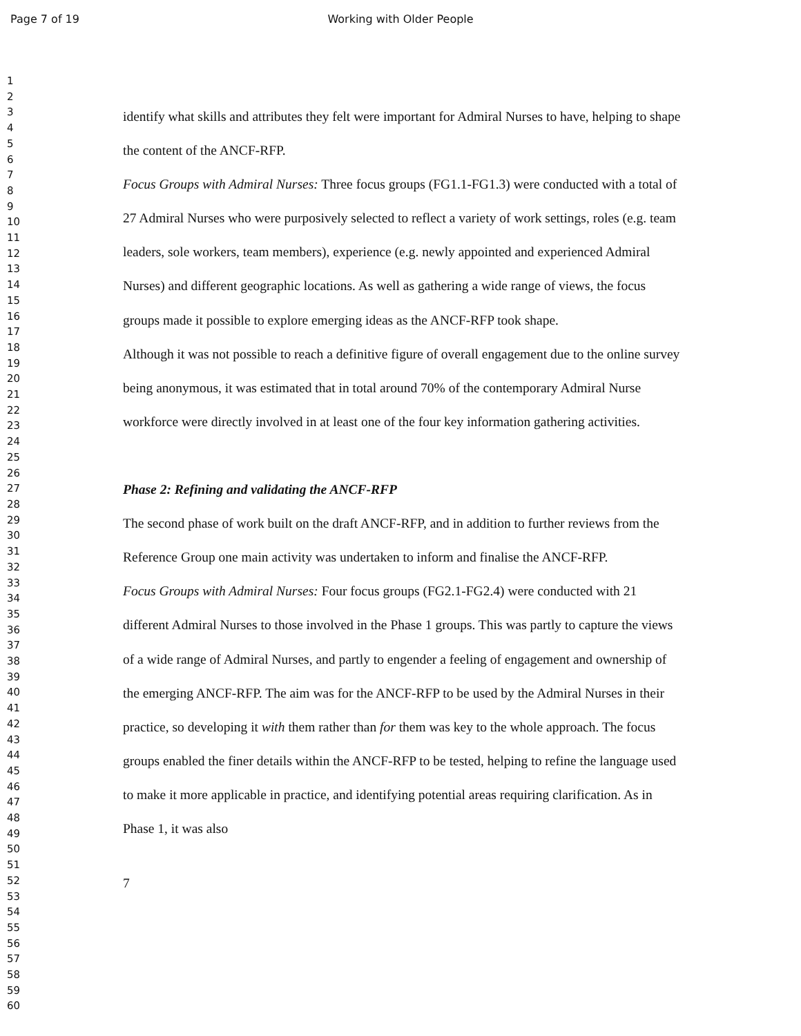Page 7 of 19
Working with Older People
1
2
3
4
5
6
7
8
9
10
11
12
13
14
15
16
17
18
19
20
21
22
23
24
25
26
27
28
29
30
31
32
33
34
35
36
37
38
39
40
41
42
43
44
45
46
47
48
49
50
51
52
53
54
55
56
57
58
59
60
identify what skills and attributes they felt were important for Admiral Nurses to have, helping to shape the content of the ANCF-RFP.
Focus Groups with Admiral Nurses: Three focus groups (FG1.1-FG1.3) were conducted with a total of 27 Admiral Nurses who were purposively selected to reflect a variety of work settings, roles (e.g. team leaders, sole workers, team members), experience (e.g. newly appointed and experienced Admiral Nurses) and different geographic locations. As well as gathering a wide range of views, the focus groups made it possible to explore emerging ideas as the ANCF-RFP took shape.
Although it was not possible to reach a definitive figure of overall engagement due to the online survey being anonymous, it was estimated that in total around 70% of the contemporary Admiral Nurse workforce were directly involved in at least one of the four key information gathering activities.
Phase 2: Refining and validating the ANCF-RFP
The second phase of work built on the draft ANCF-RFP, and in addition to further reviews from the Reference Group one main activity was undertaken to inform and finalise the ANCF-RFP.
Focus Groups with Admiral Nurses: Four focus groups (FG2.1-FG2.4) were conducted with 21 different Admiral Nurses to those involved in the Phase 1 groups. This was partly to capture the views of a wide range of Admiral Nurses, and partly to engender a feeling of engagement and ownership of the emerging ANCF-RFP. The aim was for the ANCF-RFP to be used by the Admiral Nurses in their practice, so developing it with them rather than for them was key to the whole approach. The focus groups enabled the finer details within the ANCF-RFP to be tested, helping to refine the language used to make it more applicable in practice, and identifying potential areas requiring clarification. As in Phase 1, it was also
7